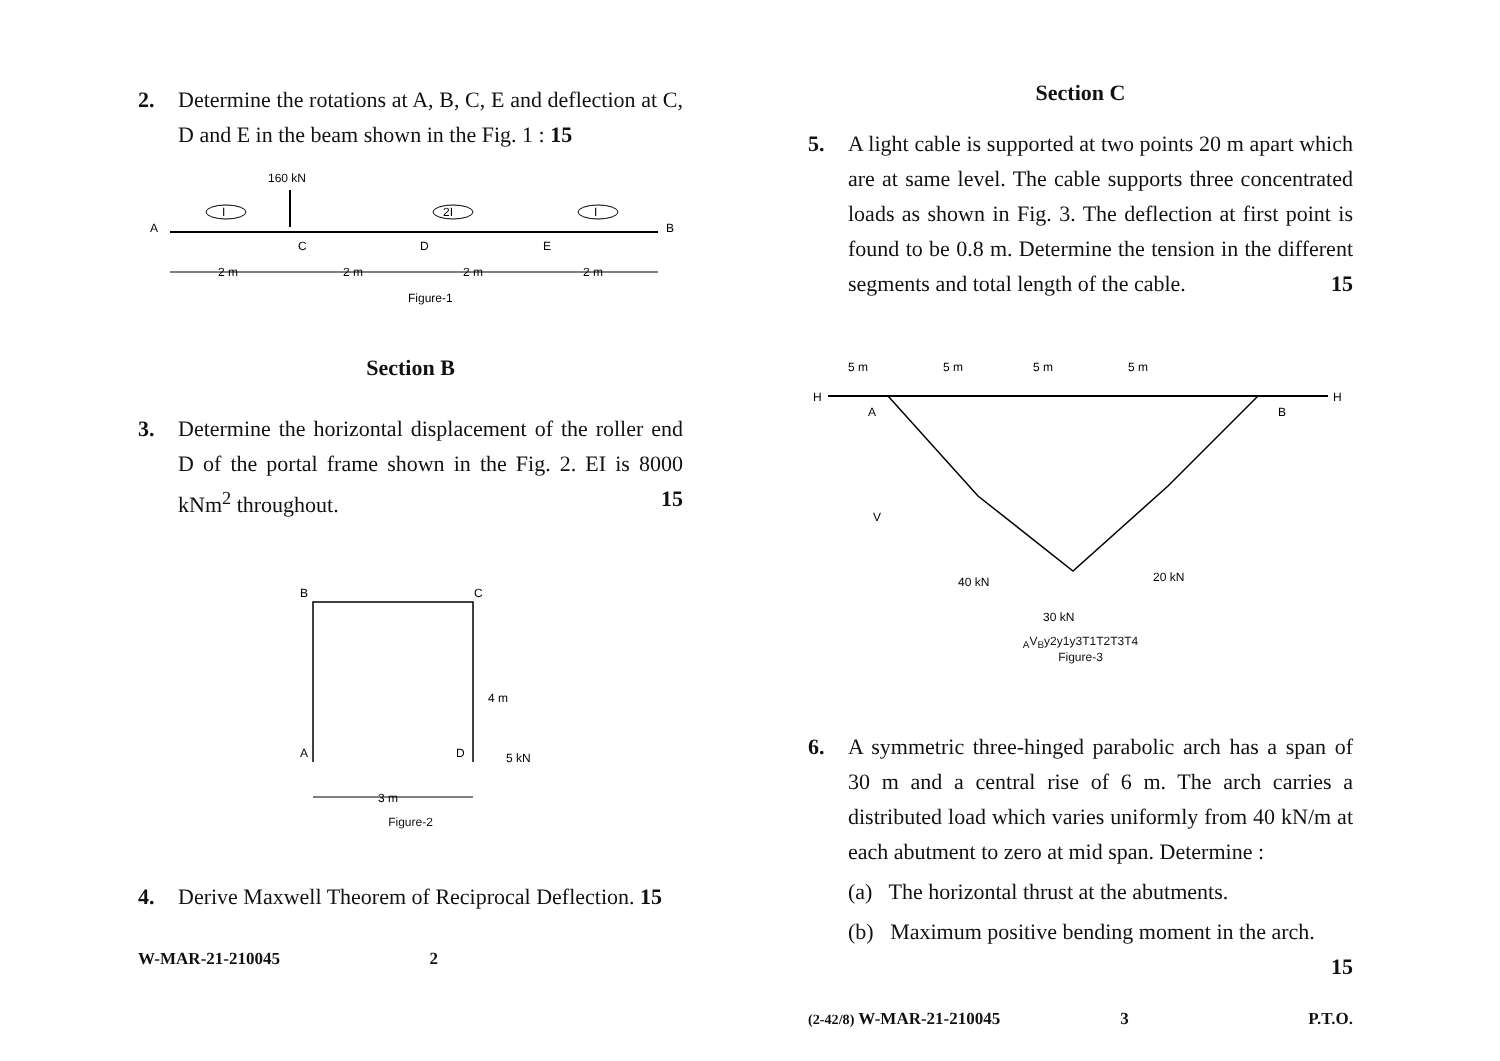2. Determine the rotations at A, B, C, E and deflection at C, D and E in the beam shown in the Fig. 1 : 15
160 kN
A
B
C
D
E
I
2I
I
2 m
2 m
2 m
2 m
Figure-1
Section B
3. Determine the horizontal displacement of the roller end D of the portal frame shown in the Fig. 2. EI is 8000 kNm<sup>2</sup> throughout. 15
B
C
A
D
4 m
5 kN
3 m
Figure-2
4. Derive Maxwell Theorem of Reciprocal Deflection. 15
W-MAR-21-210045 2
Section C
5. A light cable is supported at two points 20 m apart which are at same level. The cable supports three concentrated loads as shown in Fig. 3. The deflection at first point is found to be 0.8 m. Determine the tension in the different segments and total length of the cable. 15
5 m
5 m
5 m
5 m
H
H
A
B
40 kN
30 kN
20 kN
VA
VB
y2
y1
y3
T1
T2
T3
T4
Figure-3
6. A symmetric three-hinged parabolic arch has a span of 30 m and a central rise of 6 m. The arch carries a distributed load which varies uniformly from 40 kN/m at each abutment to zero at mid span. Determine :
(a) The horizontal thrust at the abutments.
(b) Maximum positive bending moment in the arch.
15
(2-42/8) W-MAR-21-210045 3 P.T.O.